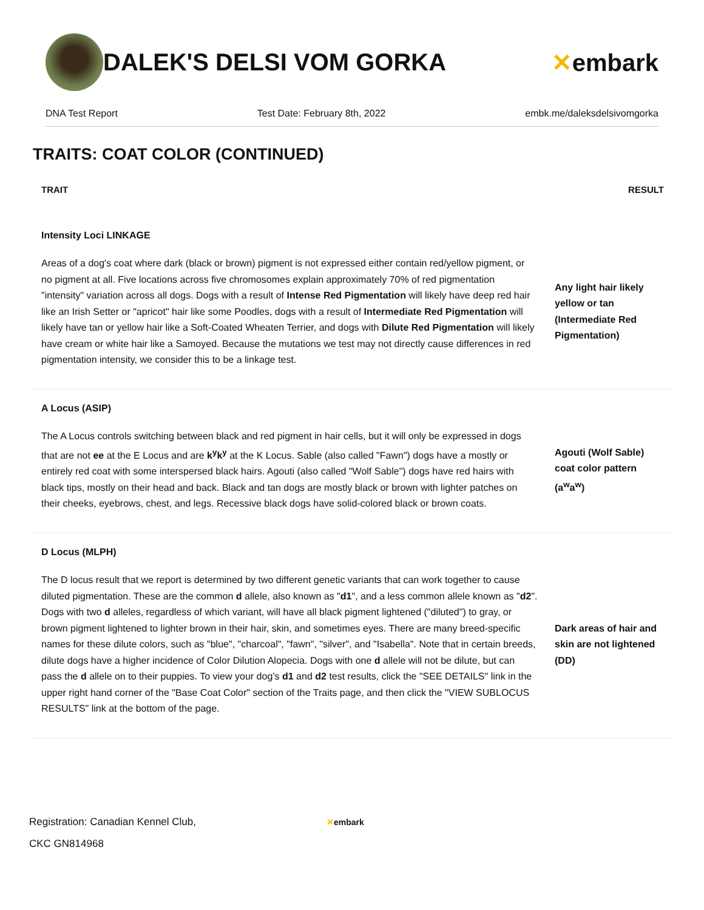DALEK'S DELSI VOM GORKA ✕embark
DNA Test Report Test Date: February 8th, 2022 embk.me/daleksdelsivomgorka
TRAITS: COAT COLOR (CONTINUED)
| TRAIT | RESULT |
| --- | --- |
| Intensity Loci LINKAGE | |
| Areas of a dog's coat where dark (black or brown) pigment is not expressed either contain red/yellow pigment, or no pigment at all. Five locations across five chromosomes explain approximately 70% of red pigmentation "intensity" variation across all dogs. Dogs with a result of Intense Red Pigmentation will likely have deep red hair like an Irish Setter or "apricot" hair like some Poodles, dogs with a result of Intermediate Red Pigmentation will likely have tan or yellow hair like a Soft-Coated Wheaten Terrier, and dogs with Dilute Red Pigmentation will likely have cream or white hair like a Samoyed. Because the mutations we test may not directly cause differences in red pigmentation intensity, we consider this to be a linkage test. | Any light hair likely yellow or tan (Intermediate Red Pigmentation) |
| A Locus (ASIP) | |
| The A Locus controls switching between black and red pigment in hair cells, but it will only be expressed in dogs that are not ee at the E Locus and are k<sup>y</sup>k<sup>y</sup> at the K Locus. Sable (also called "Fawn") dogs have a mostly or entirely red coat with some interspersed black hairs. Agouti (also called "Wolf Sable") dogs have red hairs with black tips, mostly on their head and back. Black and tan dogs are mostly black or brown with lighter patches on their cheeks, eyebrows, chest, and legs. Recessive black dogs have solid-colored black or brown coats. | Agouti (Wolf Sable) coat color pattern (a<sup>w</sup>a<sup>w</sup>) |
| D Locus (MLPH) | |
| The D locus result that we report is determined by two different genetic variants that can work together to cause diluted pigmentation. These are the common d allele, also known as " d1 ", and a less common allele known as " d2 ". Dogs with two d alleles, regardless of which variant, will have all black pigment lightened ("diluted") to gray, or brown pigment lightened to lighter brown in their hair, skin, and sometimes eyes. There are many breed-specific names for these dilute colors, such as "blue", "charcoal", "fawn", "silver", and "Isabella". Note that in certain breeds, dilute dogs have a higher incidence of Color Dilution Alopecia. Dogs with one d allele will not be dilute, but can pass the d allele on to their puppies. To view your dog’s d1 and d2 test results, click the "SEE DETAILS" link in the upper right hand corner of the "Base Coat Color" section of the Traits page, and then click the "VIEW SUBLOCUS RESULTS" link at the bottom of the page. | Dark areas of hair and skin are not lightened (DD) |
Registration: Canadian Kennel Club,
CKC GN814968
✕embark